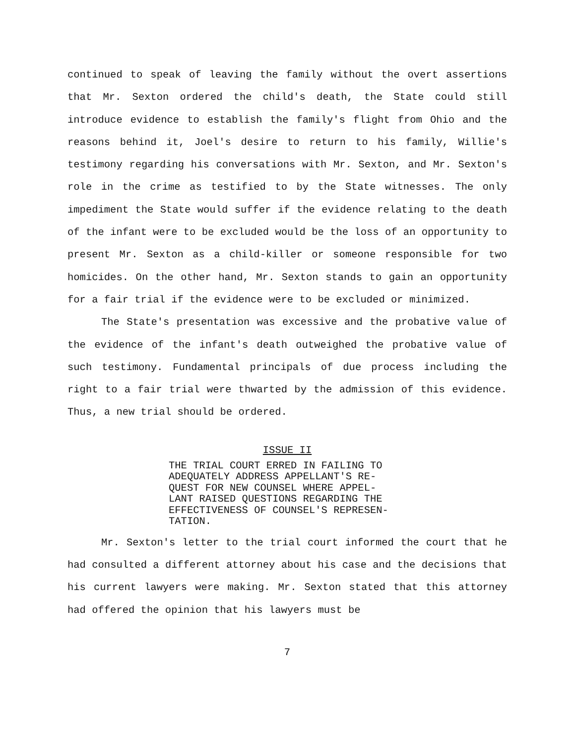continued to speak of leaving the family without the overt assertions that Mr. Sexton ordered the child's death, the State could still introduce evidence to establish the family's flight from Ohio and the reasons behind it, Joel's desire to return to his family, Willie's testimony regarding his conversations with Mr. Sexton, and Mr. Sexton's role in the crime as testified to by the State witnesses. The only impediment the State would suffer if the evidence relating to the death of the infant were to be excluded would be the loss of an opportunity to present Mr. Sexton as a child-killer or someone responsible for two homicides. On the other hand, Mr. Sexton stands to gain an opportunity for a fair trial if the evidence were to be excluded or minimized.
The State's presentation was excessive and the probative value of the evidence of the infant's death outweighed the probative value of such testimony. Fundamental principals of due process including the right to a fair trial were thwarted by the admission of this evidence. Thus, a new trial should be ordered.
ISSUE II
THE TRIAL COURT ERRED IN FAILING TO ADEQUATELY ADDRESS APPELLANT'S RE-
QUEST FOR NEW COUNSEL WHERE APPEL-
LANT RAISED QUESTIONS REGARDING THE EFFECTIVENESS OF COUNSEL'S REPRESEN-
TATION.
Mr. Sexton's letter to the trial court informed the court that he had consulted a different attorney about his case and the decisions that his current lawyers were making. Mr. Sexton stated that this attorney had offered the opinion that his lawyers must be
7